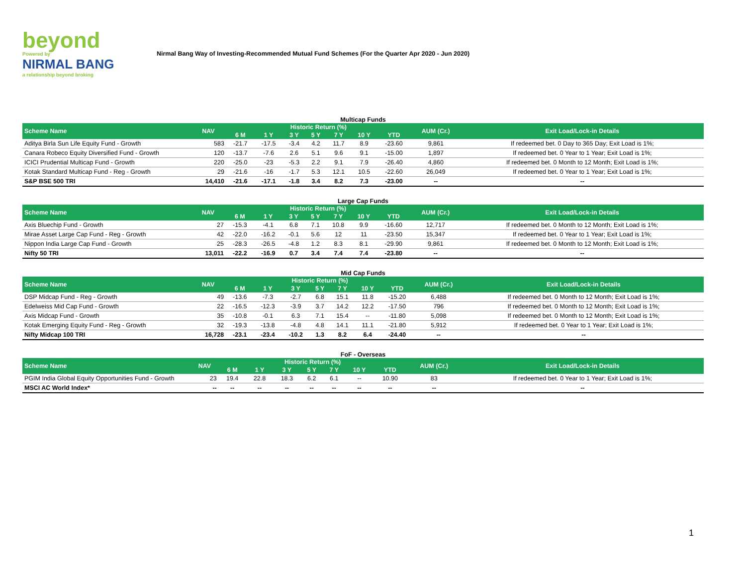beyond
Powered by
NIRMAL BANG
a relationship beyond broking
Nirmal Bang Way of Investing-Recommended Mutual Fund Schemes (For the Quarter Apr 2020 - Jun 2020)
Multicap Funds
| Scheme Name | NAV | Historic Return (%) | | | | | | | AUM (Cr.) | Exit Load/Lock-in Details |
| --- | --- | --- | --- | --- | --- | --- | --- | --- | --- | --- |
| | | 6 M | 1 Y | 3 Y | 5 Y | 7 Y | 10 Y | YTD | | |
| Aditya Birla Sun Life Equity Fund - Growth | 583 | -21.7 | -17.5 | -3.4 | 4.2 | 11.7 | 8.9 | -23.60 | 9,861 | If redeemed bet. 0 Day to 365 Day; Exit Load is 1%; |
| Canara Robeco Equity Diversified Fund - Growth | 120 | -13.7 | -7.6 | 2.6 | 5.1 | 9.6 | 9.1 | -15.00 | 1,897 | If redeemed bet. 0 Year to 1 Year; Exit Load is 1%; |
| ICICI Prudential Multicap Fund - Growth | 220 | -25.0 | -23 | -5.3 | 2.2 | 9.1 | 7.9 | -26.40 | 4,860 | If redeemed bet. 0 Month to 12 Month; Exit Load is 1%; |
| Kotak Standard Multicap Fund - Reg - Growth | 29 | -21.6 | -16 | -1.7 | 5.3 | 12.1 | 10.5 | -22.60 | 26,049 | If redeemed bet. 0 Year to 1 Year; Exit Load is 1%; |
| S&P BSE 500 TRI | 14,410 | -21.6 | -17.1 | -1.8 | 3.4 | 8.2 | 7.3 | -23.00 | -- | -- |
Large Cap Funds
| Scheme Name | NAV | Historic Return (%) | | | | | | | AUM (Cr.) | Exit Load/Lock-in Details |
| --- | --- | --- | --- | --- | --- | --- | --- | --- | --- | --- |
| | | 6 M | 1 Y | 3 Y | 5 Y | 7 Y | 10 Y | YTD | | |
| Axis Bluechip Fund - Growth | 27 | -15.3 | -4.1 | 6.8 | 7.1 | 10.8 | 9.9 | -16.60 | 12,717 | If redeemed bet. 0 Month to 12 Month; Exit Load is 1%; |
| Mirae Asset Large Cap Fund - Reg - Growth | 42 | -22.0 | -16.2 | -0.1 | 5.6 | 12 | 11 | -23.50 | 15,347 | If redeemed bet. 0 Year to 1 Year; Exit Load is 1%; |
| Nippon India Large Cap Fund - Growth | 25 | -28.3 | -26.5 | -4.8 | 1.2 | 8.3 | 8.1 | -29.90 | 9,861 | If redeemed bet. 0 Month to 12 Month; Exit Load is 1%; |
| Nifty 50 TRI | 13,011 | -22.2 | -16.9 | 0.7 | 3.4 | 7.4 | 7.4 | -23.80 | -- | -- |
Mid Cap Funds
| Scheme Name | NAV | Historic Return (%) | | | | | | | AUM (Cr.) | Exit Load/Lock-in Details |
| --- | --- | --- | --- | --- | --- | --- | --- | --- | --- | --- |
| | | 6 M | 1 Y | 3 Y | 5 Y | 7 Y | 10 Y | YTD | | |
| DSP Midcap Fund - Reg - Growth | 49 | -13.6 | -7.3 | -2.7 | 6.8 | 15.1 | 11.8 | -15.20 | 6,488 | If redeemed bet. 0 Month to 12 Month; Exit Load is 1%; |
| Edelweiss Mid Cap Fund - Growth | 22 | -16.5 | -12.3 | -3.9 | 3.7 | 14.2 | 12.2 | -17.50 | 796 | If redeemed bet. 0 Month to 12 Month; Exit Load is 1%; |
| Axis Midcap Fund - Growth | 35 | -10.8 | -0.1 | 6.3 | 7.1 | 15.4 | -- | -11.80 | 5,098 | If redeemed bet. 0 Month to 12 Month; Exit Load is 1%; |
| Kotak Emerging Equity Fund - Reg - Growth | 32 | -19.3 | -13.8 | -4.8 | 4.8 | 14.1 | 11.1 | -21.80 | 5,912 | If redeemed bet. 0 Year to 1 Year; Exit Load is 1%; |
| Nifty Midcap 100 TRI | 16,728 | -23.1 | -23.4 | -10.2 | 1.3 | 8.2 | 6.4 | -24.40 | -- | -- |
FoF - Overseas
| Scheme Name | NAV | Historic Return (%) | | | | | | | AUM (Cr.) | Exit Load/Lock-in Details |
| --- | --- | --- | --- | --- | --- | --- | --- | --- | --- | --- |
| | | 6 M | 1 Y | 3 Y | 5 Y | 7 Y | 10 Y | YTD | | |
| PGIM India Global Equity Opportunities Fund - Growth | 23 | 19.4 | 22.8 | 18.3 | 6.2 | 6.1 | -- | 10.90 | 83 | If redeemed bet. 0 Year to 1 Year; Exit Load is 1%; |
| MSCI AC World Index* | -- | -- | -- | -- | -- | -- | -- | -- | -- | -- |
1